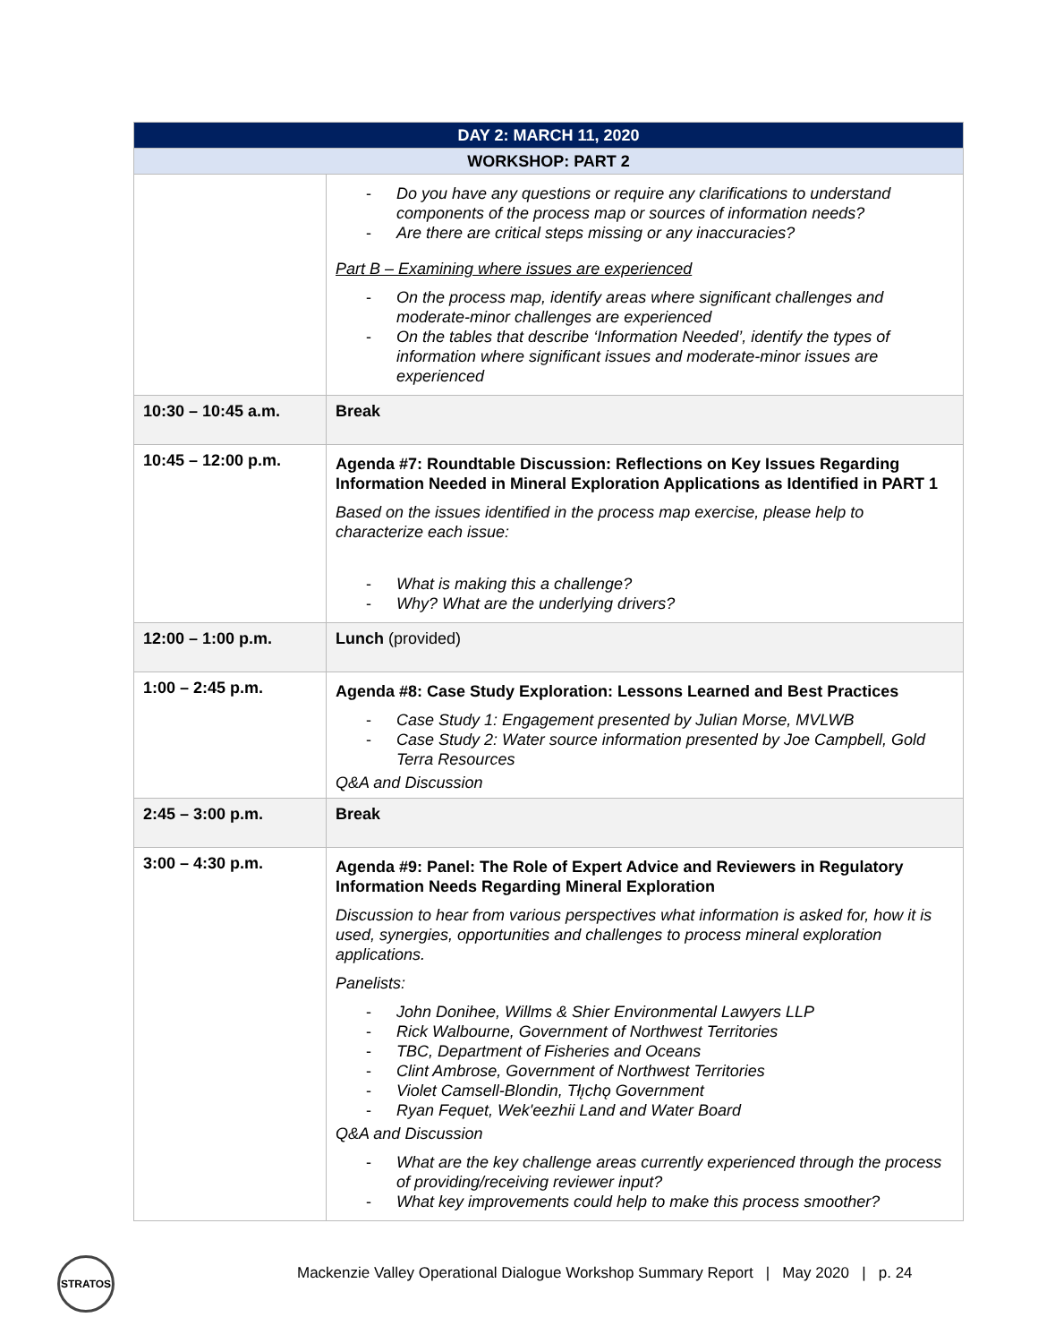| DAY 2: MARCH 11, 2020 | |
| --- | --- |
| WORKSHOP: PART 2 | |
| | - Do you have any questions or require any clarifications to understand components of the process map or sources of information needs? - Are there are critical steps missing or any inaccuracies? Part B – Examining where issues are experienced - On the process map, identify areas where significant challenges and moderate-minor challenges are experienced - On the tables that describe ‘Information Needed’, identify the types of information where significant issues and moderate-minor issues are experienced |
| 10:30 – 10:45 a.m. | Break |
| 10:45 – 12:00 p.m. | Agenda #7: Roundtable Discussion: Reflections on Key Issues Regarding Information Needed in Mineral Exploration Applications as Identified in PART 1 Based on the issues identified in the process map exercise, please help to characterize each issue: - What is making this a challenge? - Why? What are the underlying drivers? |
| 12:00 – 1:00 p.m. | Lunch (provided) |
| 1:00 – 2:45 p.m. | Agenda #8: Case Study Exploration: Lessons Learned and Best Practices - Case Study 1: Engagement presented by Julian Morse, MVLWB - Case Study 2: Water source information presented by Joe Campbell, Gold Terra Resources Q&A and Discussion |
| 2:45 – 3:00 p.m. | Break |
| 3:00 – 4:30 p.m. | Agenda #9: Panel: The Role of Expert Advice and Reviewers in Regulatory Information Needs Regarding Mineral Exploration Discussion to hear from various perspectives what information is asked for, how it is used, synergies, opportunities and challenges to process mineral exploration applications. Panelists: - John Donihee, Willms & Shier Environmental Lawyers LLP - Rick Walbourne, Government of Northwest Territories - TBC, Department of Fisheries and Oceans - Clint Ambrose, Government of Northwest Territories - Violet Camsell-Blondin, Tłı̨chǫ Government - Ryan Fequet, Wek'eezhii Land and Water Board Q&A and Discussion - What are the key challenge areas currently experienced through the process of providing/receiving reviewer input? - What key improvements could help to make this process smoother? |
STRATOS
Mackenzie Valley Operational Dialogue Workshop Summary Report | May 2020 | p. 24